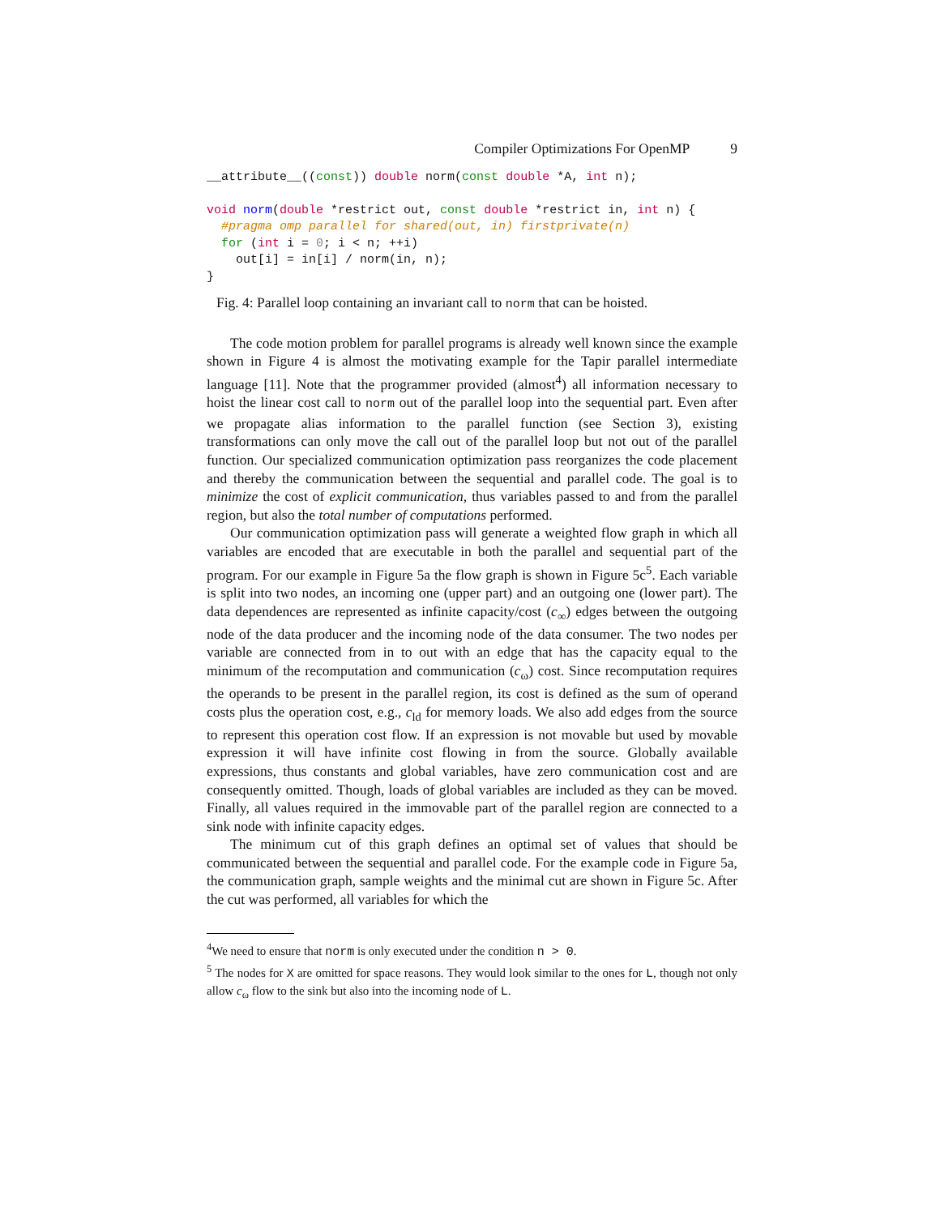Compiler Optimizations For OpenMP 9
__attribute__((const)) double norm(const double *A, int n);

void norm(double *restrict out, const double *restrict in, int n) {
  #pragma omp parallel for shared(out, in) firstprivate(n)
  for (int i = 0; i < n; ++i)
    out[i] = in[i] / norm(in, n);
}
Fig. 4: Parallel loop containing an invariant call to norm that can be hoisted.
The code motion problem for parallel programs is already well known since the example shown in Figure 4 is almost the motivating example for the Tapir parallel intermediate language [11]. Note that the programmer provided (almost<sup>4</sup>) all information necessary to hoist the linear cost call to norm out of the parallel loop into the sequential part. Even after we propagate alias information to the parallel function (see Section 3), existing transformations can only move the call out of the parallel loop but not out of the parallel function. Our specialized communication optimization pass reorganizes the code placement and thereby the communication between the sequential and parallel code. The goal is to minimize the cost of explicit communication, thus variables passed to and from the parallel region, but also the total number of computations performed.
Our communication optimization pass will generate a weighted flow graph in which all variables are encoded that are executable in both the parallel and sequential part of the program. For our example in Figure 5a the flow graph is shown in Figure 5c<sup>5</sup>. Each variable is split into two nodes, an incoming one (upper part) and an outgoing one (lower part). The data dependences are represented as infinite capacity/cost (c<sub>∞</sub>) edges between the outgoing node of the data producer and the incoming node of the data consumer. The two nodes per variable are connected from in to out with an edge that has the capacity equal to the minimum of the recomputation and communication (c<sub>ω</sub>) cost. Since recomputation requires the operands to be present in the parallel region, its cost is defined as the sum of operand costs plus the operation cost, e.g., c<sub>ld</sub> for memory loads. We also add edges from the source to represent this operation cost flow. If an expression is not movable but used by movable expression it will have infinite cost flowing in from the source. Globally available expressions, thus constants and global variables, have zero communication cost and are consequently omitted. Though, loads of global variables are included as they can be moved. Finally, all values required in the immovable part of the parallel region are connected to a sink node with infinite capacity edges.
The minimum cut of this graph defines an optimal set of values that should be communicated between the sequential and parallel code. For the example code in Figure 5a, the communication graph, sample weights and the minimal cut are shown in Figure 5c. After the cut was performed, all variables for which the
<sup>4</sup> We need to ensure that norm is only executed under the condition n > 0.
<sup>5</sup> The nodes for X are omitted for space reasons. They would look similar to the ones for L, though not only allow c<sub>ω</sub> flow to the sink but also into the incoming node of L.